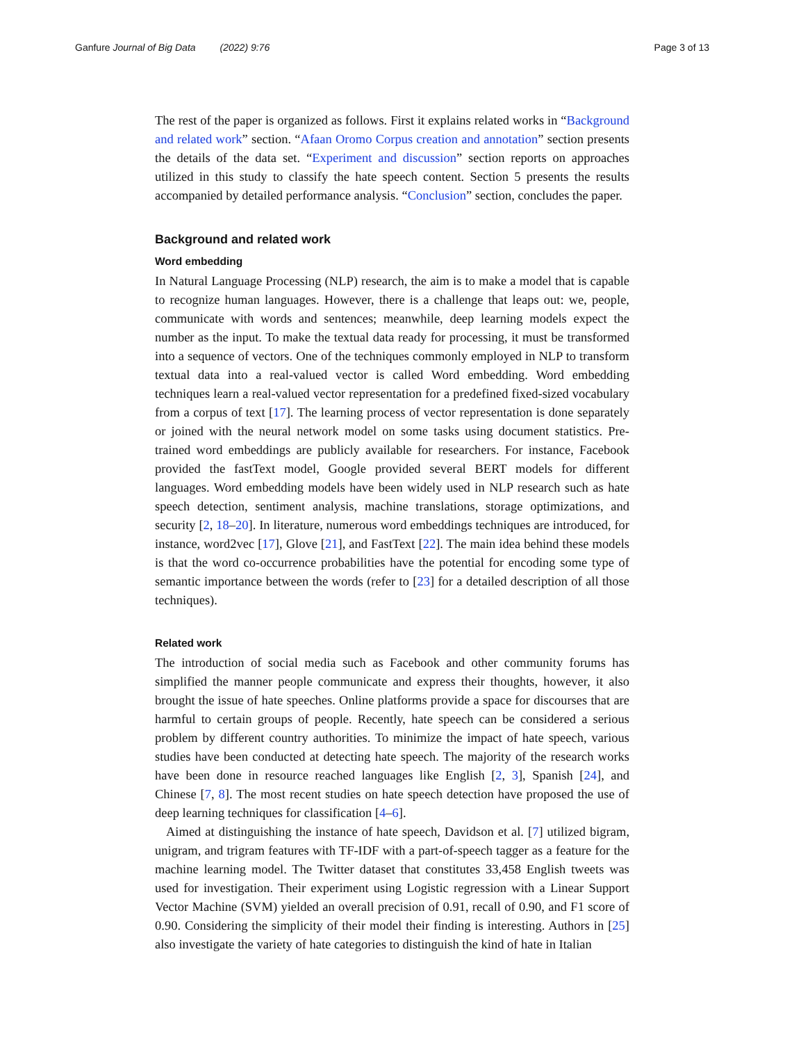Ganfure Journal of Big Data (2022) 9:76 Page 3 of 13
The rest of the paper is organized as follows. First it explains related works in “Background and related work” section. “Afaan Oromo Corpus creation and annotation” section presents the details of the data set. “Experiment and discussion” section reports on approaches utilized in this study to classify the hate speech content. Section 5 presents the results accompanied by detailed performance analysis. “Conclusion” section, concludes the paper.
Background and related work
Word embedding
In Natural Language Processing (NLP) research, the aim is to make a model that is capable to recognize human languages. However, there is a challenge that leaps out: we, people, communicate with words and sentences; meanwhile, deep learning models expect the number as the input. To make the textual data ready for processing, it must be transformed into a sequence of vectors. One of the techniques commonly employed in NLP to transform textual data into a real-valued vector is called Word embedding. Word embedding techniques learn a real-valued vector representation for a predefined fixed-sized vocabulary from a corpus of text [17]. The learning process of vector representation is done separately or joined with the neural network model on some tasks using document statistics. Pre-trained word embeddings are publicly available for researchers. For instance, Facebook provided the fastText model, Google provided several BERT models for different languages. Word embedding models have been widely used in NLP research such as hate speech detection, sentiment analysis, machine translations, storage optimizations, and security [2, 18–20]. In literature, numerous word embeddings techniques are introduced, for instance, word2vec [17], Glove [21], and FastText [22]. The main idea behind these models is that the word co-occurrence probabilities have the potential for encoding some type of semantic importance between the words (refer to [23] for a detailed description of all those techniques).
Related work
The introduction of social media such as Facebook and other community forums has simplified the manner people communicate and express their thoughts, however, it also brought the issue of hate speeches. Online platforms provide a space for discourses that are harmful to certain groups of people. Recently, hate speech can be considered a serious problem by different country authorities. To minimize the impact of hate speech, various studies have been conducted at detecting hate speech. The majority of the research works have been done in resource reached languages like English [2, 3], Spanish [24], and Chinese [7, 8]. The most recent studies on hate speech detection have proposed the use of deep learning techniques for classification [4–6].
Aimed at distinguishing the instance of hate speech, Davidson et al. [7] utilized bigram, unigram, and trigram features with TF-IDF with a part-of-speech tagger as a feature for the machine learning model. The Twitter dataset that constitutes 33,458 English tweets was used for investigation. Their experiment using Logistic regression with a Linear Support Vector Machine (SVM) yielded an overall precision of 0.91, recall of 0.90, and F1 score of 0.90. Considering the simplicity of their model their finding is interesting. Authors in [25] also investigate the variety of hate categories to distinguish the kind of hate in Italian